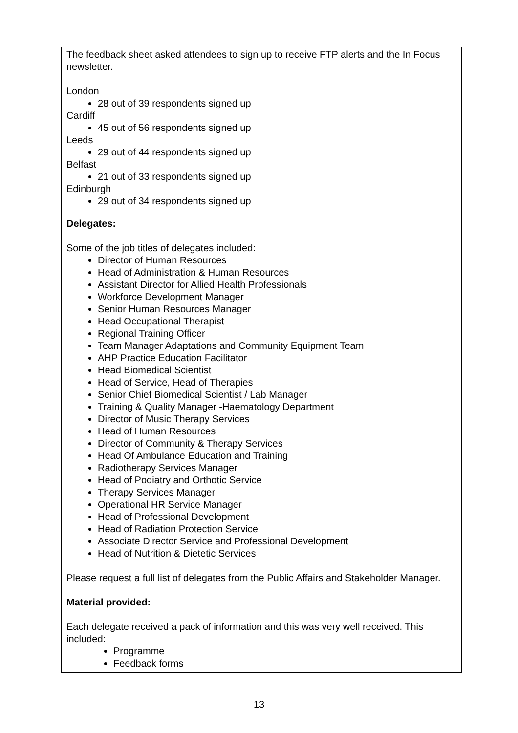| The feedback sheet asked attendees to sign up to receive FTP alerts and the In Focus newsletter. London 28 out of 39 respondents signed up Cardiff 45 out of 56 respondents signed up Leeds 29 out of 44 respondents signed up Belfast 21 out of 33 respondents signed up Edinburgh 29 out of 34 respondents signed up |
| Delegates: Some of the job titles of delegates included: Director of Human Resources Head of Administration & Human Resources Assistant Director for Allied Health Professionals Workforce Development Manager Senior Human Resources Manager Head Occupational Therapist Regional Training Officer Team Manager Adaptations and Community Equipment Team AHP Practice Education Facilitator Head Biomedical Scientist Head of Service, Head of Therapies Senior Chief Biomedical Scientist / Lab Manager Training & Quality Manager -Haematology Department Director of Music Therapy Services Head of Human Resources Director of Community & Therapy Services Head Of Ambulance Education and Training Radiotherapy Services Manager Head of Podiatry and Orthotic Service Therapy Services Manager Operational HR Service Manager Head of Professional Development Head of Radiation Protection Service Associate Director Service and Professional Development Head of Nutrition & Dietetic Services Please request a full list of delegates from the Public Affairs and Stakeholder Manager. Material provided: Each delegate received a pack of information and this was very well received. This included: Programme Feedback forms |
13